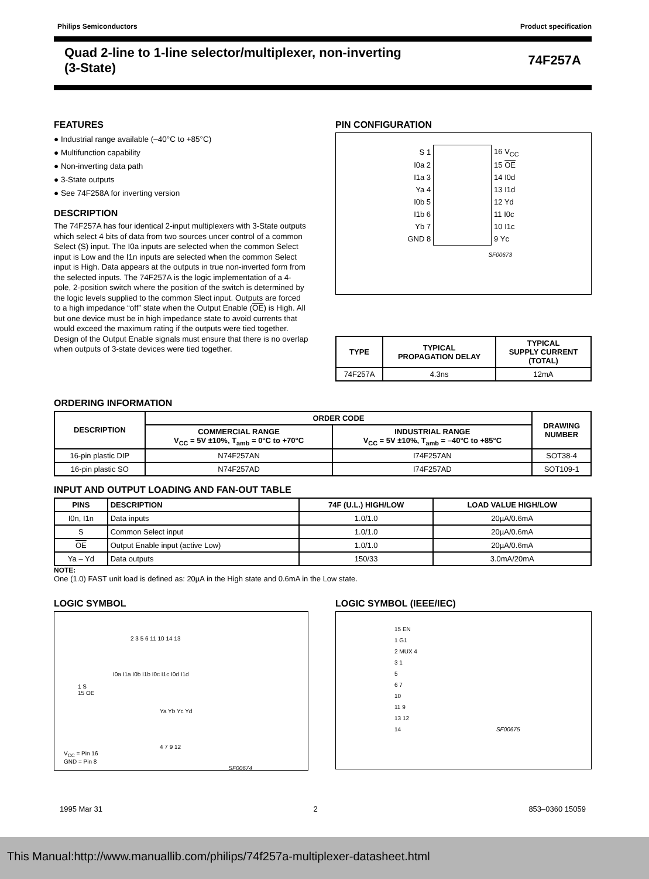Philips Semiconductors Product specification
Quad 2-line to 1-line selector/multiplexer, non-inverting
(3-State)
74F257A
FEATURES
● Industrial range available (–40°C to +85°C)
● Multifunction capability
● Non-inverting data path
● 3-State outputs
● See 74F258A for inverting version
DESCRIPTION
The 74F257A has four identical 2-input multiplexers with 3-State outputs which select 4 bits of data from two sources uncer control of a common Select (S) input. The I0a inputs are selected when the common Select input is Low and the I1n inputs are selected when the common Select input is High. Data appears at the outputs in true non-inverted form from the selected inputs. The 74F257A is the logic implementation of a 4-pole, 2-position switch where the position of the switch is determined by the logic levels supplied to the common Slect input. Outputs are forced to a high impedance “off” state when the Output Enable (OE) is High. All but one device must be in high impedance state to avoid currents that would exceed the maximum rating if the outputs were tied together. Design of the Output Enable signals must ensure that there is no overlap when outputs of 3-state devices were tied together.
PIN CONFIGURATION
| S 1 | | 16 V<sub>CC</sub> |
| I0a 2 | | 15 OE |
| I1a 3 | | 14 I0d |
| Ya 4 | | 13 I1d |
| I0b 5 | | 12 Yd |
| I1b 6 | | 11 I0c |
| Yb 7 | | 10 I1c |
| GND 8 | | 9 Yc |
SF00673
| TYPE | TYPICAL PROPAGATION DELAY | TYPICAL SUPPLY CURRENT (TOTAL) |
| --- | --- | --- |
| 74F257A | 4.3ns | 12mA |
ORDERING INFORMATION
| DESCRIPTION | ORDER CODE | | DRAWING NUMBER |
| --- | --- | --- | --- |
| | COMMERCIAL RANGE V<sub>CC</sub> = 5V ±10%, T<sub>amb</sub> = 0°C to +70°C | INDUSTRIAL RANGE V<sub>CC</sub> = 5V ±10%, T<sub>amb</sub> = –40°C to +85°C | |
| 16-pin plastic DIP | N74F257AN | I74F257AN | SOT38-4 |
| 16-pin plastic SO | N74F257AD | I74F257AD | SOT109-1 |
INPUT AND OUTPUT LOADING AND FAN-OUT TABLE
| PINS | DESCRIPTION | 74F (U.L.) HIGH/LOW | LOAD VALUE HIGH/LOW |
| --- | --- | --- | --- |
| I0n, I1n | Data inputs | 1.0/1.0 | 20µA/0.6mA |
| S | Common Select input | 1.0/1.0 | 20µA/0.6mA |
| OE | Output Enable input (active Low) | 1.0/1.0 | 20µA/0.6mA |
| Ya – Yd | Data outputs | 150/33 | 3.0mA/20mA |
NOTE:
One (1.0) FAST unit load is defined as: 20µA in the High state and 0.6mA in the Low state.
LOGIC SYMBOL
2 3 5 6 11 10 14 13
I0a I1a I0b I1b I0c I1c I0d I1d
1 S
15 OE
Ya Yb Yc Yd
4 7 9 12
V<sub>CC</sub> = Pin 16
GND = Pin 8
SF00674
LOGIC SYMBOL (IEEE/IEC)
15 EN
1 G1
2 MUX 4
3 1
5
6 7
10
11 9
13 12
14 SF00675
1995 Mar 31 2 853–0360 15059
This Manual:http://www.manuallib.com/philips/74f257a-multiplexer-datasheet.html